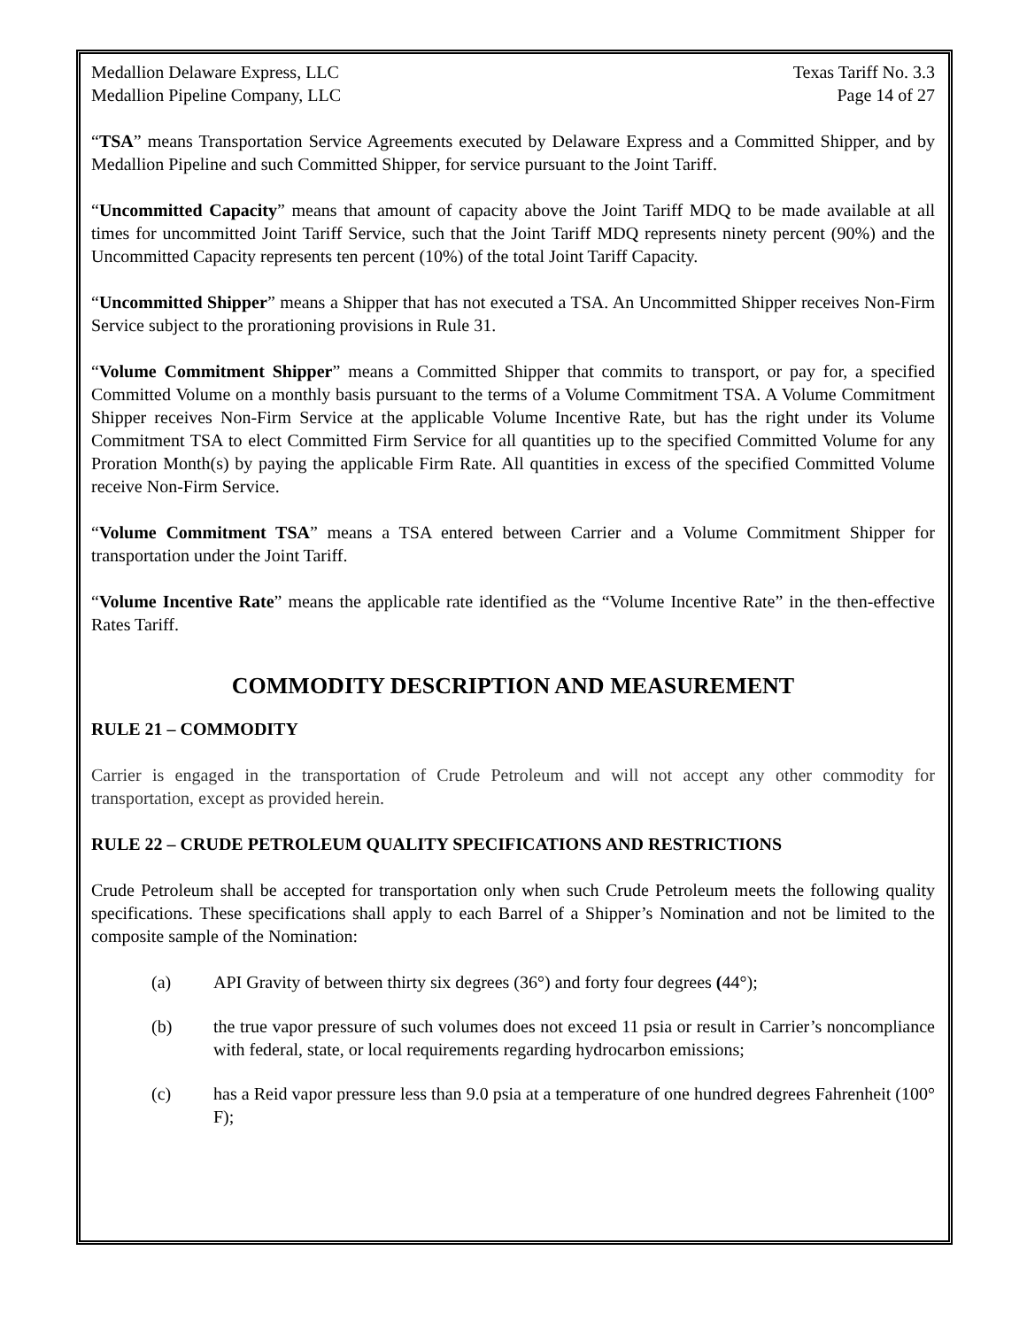Medallion Delaware Express, LLC Texas Tariff No. 3.3
Medallion Pipeline Company, LLC Page 14 of 27
“TSA” means Transportation Service Agreements executed by Delaware Express and a Committed Shipper, and by Medallion Pipeline and such Committed Shipper, for service pursuant to the Joint Tariff.
“Uncommitted Capacity” means that amount of capacity above the Joint Tariff MDQ to be made available at all times for uncommitted Joint Tariff Service, such that the Joint Tariff MDQ represents ninety percent (90%) and the Uncommitted Capacity represents ten percent (10%) of the total Joint Tariff Capacity.
“Uncommitted Shipper” means a Shipper that has not executed a TSA. An Uncommitted Shipper receives Non-Firm Service subject to the prorationing provisions in Rule 31.
“Volume Commitment Shipper” means a Committed Shipper that commits to transport, or pay for, a specified Committed Volume on a monthly basis pursuant to the terms of a Volume Commitment TSA. A Volume Commitment Shipper receives Non-Firm Service at the applicable Volume Incentive Rate, but has the right under its Volume Commitment TSA to elect Committed Firm Service for all quantities up to the specified Committed Volume for any Proration Month(s) by paying the applicable Firm Rate. All quantities in excess of the specified Committed Volume receive Non-Firm Service.
“Volume Commitment TSA” means a TSA entered between Carrier and a Volume Commitment Shipper for transportation under the Joint Tariff.
“Volume Incentive Rate” means the applicable rate identified as the “Volume Incentive Rate” in the then-effective Rates Tariff.
COMMODITY DESCRIPTION AND MEASUREMENT
RULE 21 – COMMODITY
Carrier is engaged in the transportation of Crude Petroleum and will not accept any other commodity for transportation, except as provided herein.
RULE 22 – CRUDE PETROLEUM QUALITY SPECIFICATIONS AND RESTRICTIONS
Crude Petroleum shall be accepted for transportation only when such Crude Petroleum meets the following quality specifications. These specifications shall apply to each Barrel of a Shipper’s Nomination and not be limited to the composite sample of the Nomination:
(a) API Gravity of between thirty six degrees (36°) and forty four degrees (44°);
(b) the true vapor pressure of such volumes does not exceed 11 psia or result in Carrier’s noncompliance with federal, state, or local requirements regarding hydrocarbon emissions;
(c) has a Reid vapor pressure less than 9.0 psia at a temperature of one hundred degrees Fahrenheit (100° F);